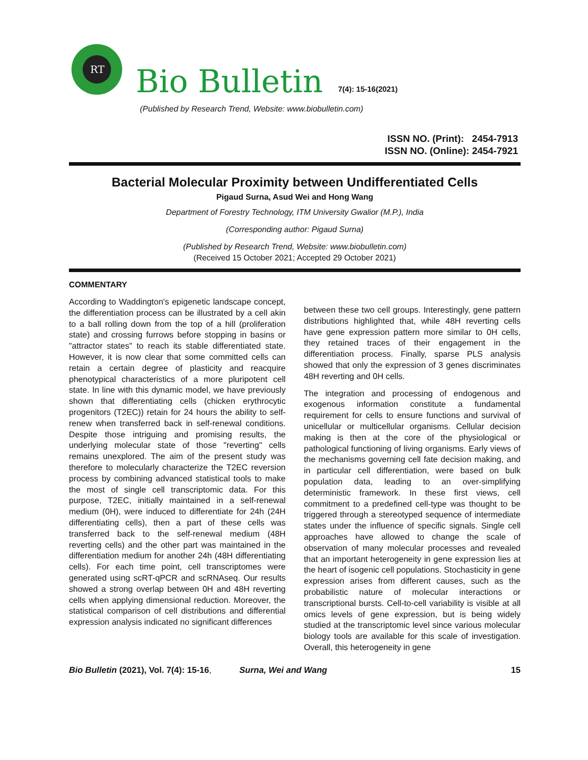RT
Bio Bulletin 7(4): 15-16(2021)
(Published by Research Trend, Website: www.biobulletin.com)
ISSN NO. (Print): 2454-7913
ISSN NO. (Online): 2454-7921
Bacterial Molecular Proximity between Undifferentiated Cells
Pigaud Surna, Asud Wei and Hong Wang
Department of Forestry Technology, ITM University Gwalior (M.P.), India
(Corresponding author: Pigaud Surna)
(Published by Research Trend, Website: www.biobulletin.com)
(Received 15 October 2021; Accepted 29 October 2021)
COMMENTARY
According to Waddington's epigenetic landscape concept, the differentiation process can be illustrated by a cell akin to a ball rolling down from the top of a hill (proliferation state) and crossing furrows before stopping in basins or "attractor states" to reach its stable differentiated state. However, it is now clear that some committed cells can retain a certain degree of plasticity and reacquire phenotypical characteristics of a more pluripotent cell state. In line with this dynamic model, we have previously shown that differentiating cells (chicken erythrocytic progenitors (T2EC)) retain for 24 hours the ability to self-renew when transferred back in self-renewal conditions. Despite those intriguing and promising results, the underlying molecular state of those "reverting" cells remains unexplored. The aim of the present study was therefore to molecularly characterize the T2EC reversion process by combining advanced statistical tools to make the most of single cell transcriptomic data. For this purpose, T2EC, initially maintained in a self-renewal medium (0H), were induced to differentiate for 24h (24H differentiating cells), then a part of these cells was transferred back to the self-renewal medium (48H reverting cells) and the other part was maintained in the differentiation medium for another 24h (48H differentiating cells). For each time point, cell transcriptomes were generated using scRT-qPCR and scRNAseq. Our results showed a strong overlap between 0H and 48H reverting cells when applying dimensional reduction. Moreover, the statistical comparison of cell distributions and differential expression analysis indicated no significant differences
between these two cell groups. Interestingly, gene pattern distributions highlighted that, while 48H reverting cells have gene expression pattern more similar to 0H cells, they retained traces of their engagement in the differentiation process. Finally, sparse PLS analysis showed that only the expression of 3 genes discriminates 48H reverting and 0H cells.
The integration and processing of endogenous and exogenous information constitute a fundamental requirement for cells to ensure functions and survival of unicellular or multicellular organisms. Cellular decision making is then at the core of the physiological or pathological functioning of living organisms. Early views of the mechanisms governing cell fate decision making, and in particular cell differentiation, were based on bulk population data, leading to an over-simplifying deterministic framework. In these first views, cell commitment to a predefined cell-type was thought to be triggered through a stereotyped sequence of intermediate states under the influence of specific signals. Single cell approaches have allowed to change the scale of observation of many molecular processes and revealed that an important heterogeneity in gene expression lies at the heart of isogenic cell populations. Stochasticity in gene expression arises from different causes, such as the probabilistic nature of molecular interactions or transcriptional bursts. Cell-to-cell variability is visible at all omics levels of gene expression, but is being widely studied at the transcriptomic level since various molecular biology tools are available for this scale of investigation. Overall, this heterogeneity in gene
Bio Bulletin (2021), Vol. 7(4): 15-16, Surna, Wei and Wang 15